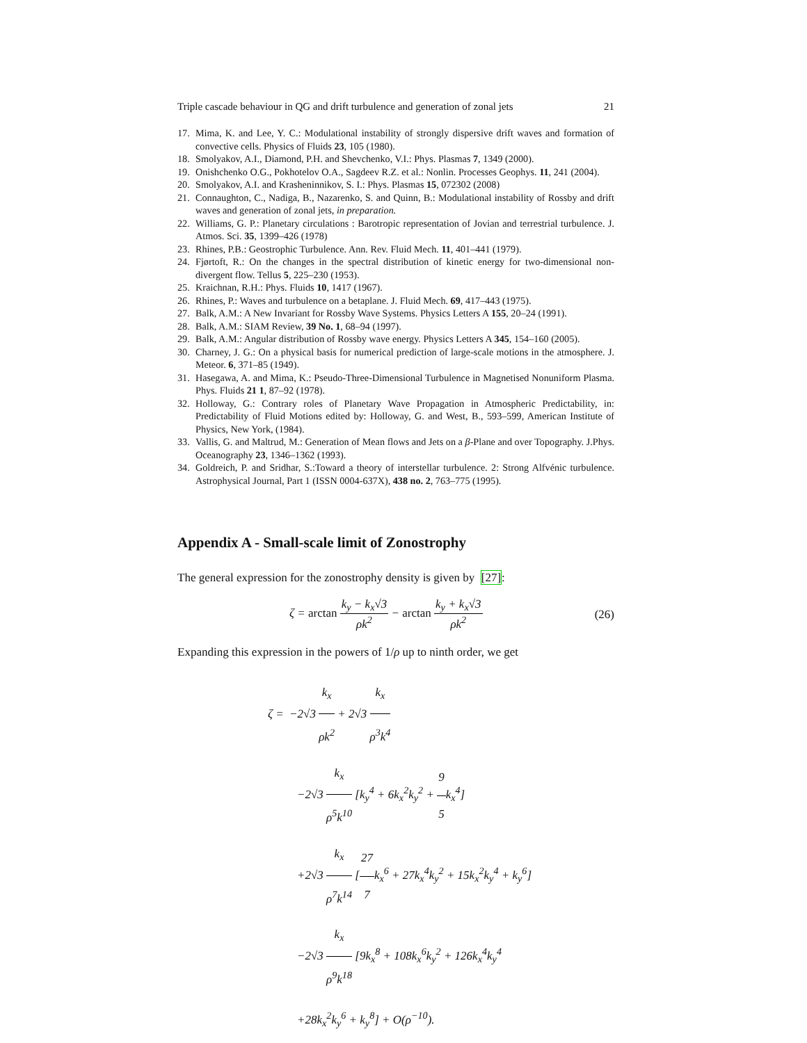Triple cascade behaviour in QG and drift turbulence and generation of zonal jets 21
17. Mima, K. and Lee, Y. C.: Modulational instability of strongly dispersive drift waves and formation of convective cells. Physics of Fluids 23, 105 (1980).
18. Smolyakov, A.I., Diamond, P.H. and Shevchenko, V.I.: Phys. Plasmas 7, 1349 (2000).
19. Onishchenko O.G., Pokhotelov O.A., Sagdeev R.Z. et al.: Nonlin. Processes Geophys. 11, 241 (2004).
20. Smolyakov, A.I. and Krasheninnikov, S. I.: Phys. Plasmas 15, 072302 (2008)
21. Connaughton, C., Nadiga, B., Nazarenko, S. and Quinn, B.: Modulational instability of Rossby and drift waves and generation of zonal jets, in preparation.
22. Williams, G. P.: Planetary circulations : Barotropic representation of Jovian and terrestrial turbulence. J. Atmos. Sci. 35, 1399–426 (1978)
23. Rhines, P.B.: Geostrophic Turbulence. Ann. Rev. Fluid Mech. 11, 401–441 (1979).
24. Fjørtoft, R.: On the changes in the spectral distribution of kinetic energy for two-dimensional non-divergent flow. Tellus 5, 225–230 (1953).
25. Kraichnan, R.H.: Phys. Fluids 10, 1417 (1967).
26. Rhines, P.: Waves and turbulence on a betaplane. J. Fluid Mech. 69, 417–443 (1975).
27. Balk, A.M.: A New Invariant for Rossby Wave Systems. Physics Letters A 155, 20–24 (1991).
28. Balk, A.M.: SIAM Review, 39 No. 1, 68–94 (1997).
29. Balk, A.M.: Angular distribution of Rossby wave energy. Physics Letters A 345, 154–160 (2005).
30. Charney, J. G.: On a physical basis for numerical prediction of large-scale motions in the atmosphere. J. Meteor. 6, 371–85 (1949).
31. Hasegawa, A. and Mima, K.: Pseudo-Three-Dimensional Turbulence in Magnetised Nonuniform Plasma. Phys. Fluids 21 1, 87–92 (1978).
32. Holloway, G.: Contrary roles of Planetary Wave Propagation in Atmospheric Predictability, in: Predictability of Fluid Motions edited by: Holloway, G. and West, B., 593–599, American Institute of Physics, New York, (1984).
33. Vallis, G. and Maltrud, M.: Generation of Mean flows and Jets on a β-Plane and over Topography. J.Phys. Oceanography 23, 1346–1362 (1993).
34. Goldreich, P. and Sridhar, S.:Toward a theory of interstellar turbulence. 2: Strong Alfvénic turbulence. Astrophysical Journal, Part 1 (ISSN 0004-637X), 438 no. 2, 763–775 (1995).
Appendix A - Small-scale limit of Zonostrophy
The general expression for the zonostrophy density is given by [27]:
ζ = arctan k<sub>y</sub> − k<sub>x</sub>√3 ρk<sup>2</sup> − arctan k<sub>y</sub> + k<sub>x</sub>√3 ρk<sup>2</sup> (26)
Expanding this expression in the powers of 1/ρ up to ninth order, we get
ζ = −2√3 k<sub>x</sub> ρk<sup>2</sup> + 2√3 k<sub>x</sub> ρ<sup>3</sup>k<sup>4</sup>
−2√3 k<sub>x</sub> ρ<sup>5</sup>k<sup>10</sup> [k<sub>y</sub><sup>4</sup> + 6k<sub>x</sub><sup>2</sup>k<sub>y</sub><sup>2</sup> + 9 5k<sub>x</sub><sup>4</sup>]
+2√3 k<sub>x</sub> ρ<sup>7</sup>k<sup>14</sup> [27 7k<sub>x</sub><sup>6</sup> + 27k<sub>x</sub><sup>4</sup>k<sub>y</sub><sup>2</sup> + 15k<sub>x</sub><sup>2</sup>k<sub>y</sub><sup>4</sup> + k<sub>y</sub><sup>6</sup>]
−2√3 k<sub>x</sub> ρ<sup>9</sup>k<sup>18</sup> [9k<sub>x</sub><sup>8</sup> + 108k<sub>x</sub><sup>6</sup>k<sub>y</sub><sup>2</sup> + 126k<sub>x</sub><sup>4</sup>k<sub>y</sub><sup>4</sup>
+28k<sub>x</sub><sup>2</sup>k<sub>y</sub><sup>6</sup> + k<sub>y</sub><sup>8</sup>] + O(ρ<sup>−10</sup>).